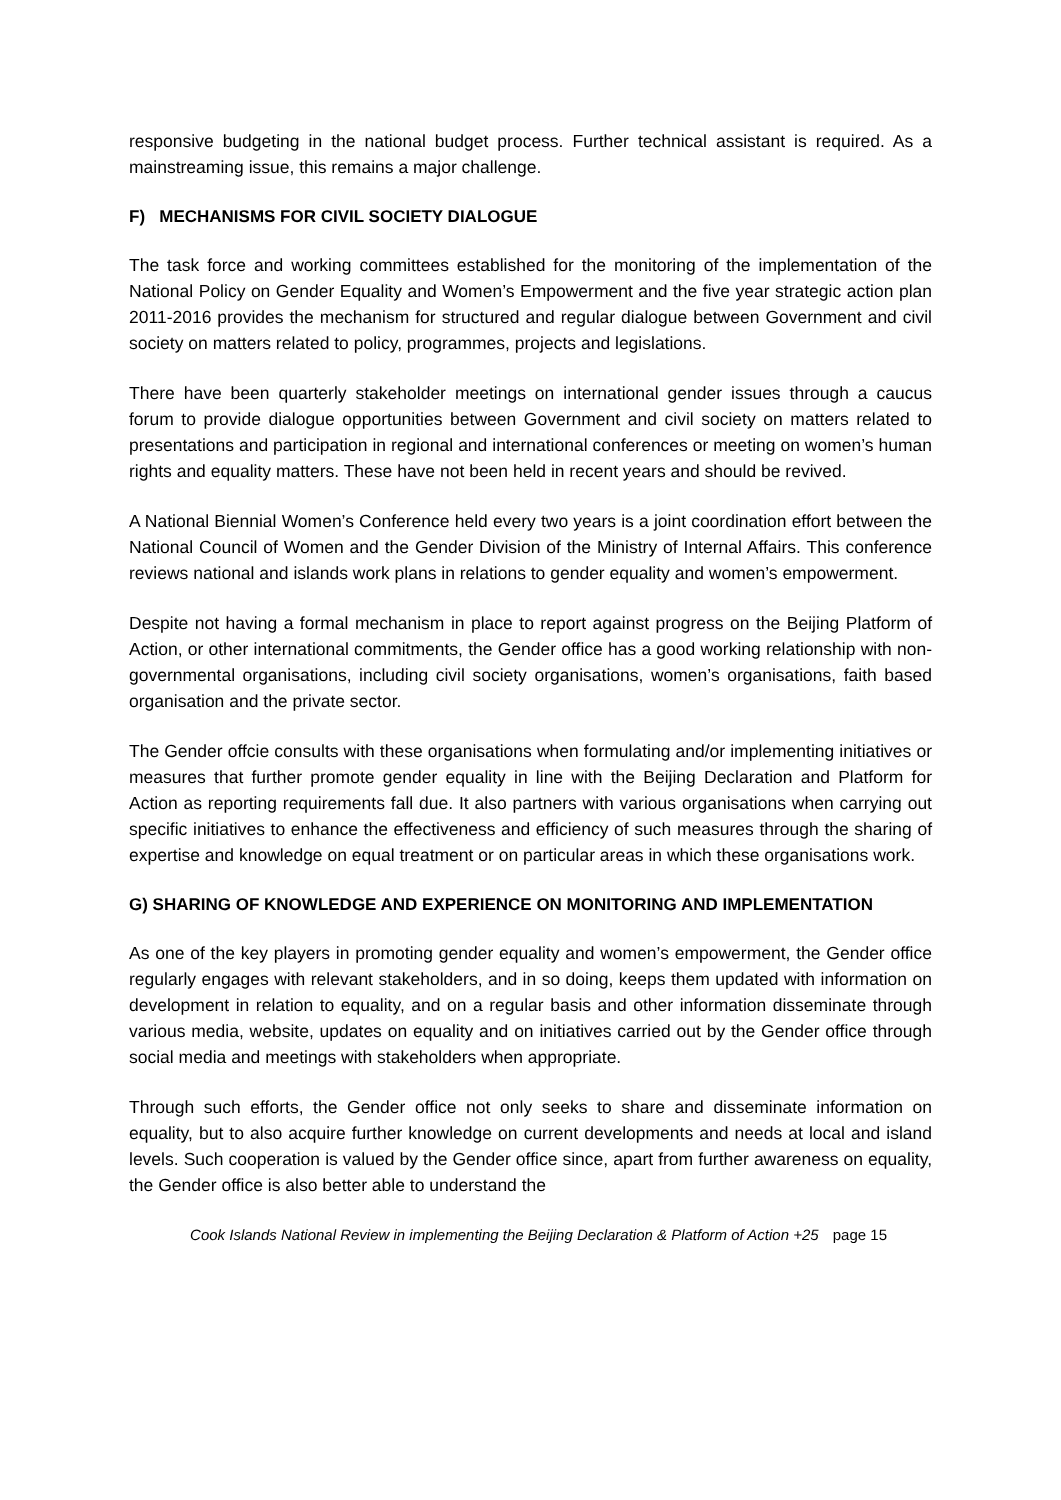responsive budgeting in the national budget process. Further technical assistant is required. As a mainstreaming issue, this remains a major challenge.
F) MECHANISMS FOR CIVIL SOCIETY DIALOGUE
The task force and working committees established for the monitoring of the implementation of the National Policy on Gender Equality and Women’s Empowerment and the five year strategic action plan 2011-2016 provides the mechanism for structured and regular dialogue between Government and civil society on matters related to policy, programmes, projects and legislations.
There have been quarterly stakeholder meetings on international gender issues through a caucus forum to provide dialogue opportunities between Government and civil society on matters related to presentations and participation in regional and international conferences or meeting on women’s human rights and equality matters. These have not been held in recent years and should be revived.
A National Biennial Women’s Conference held every two years is a joint coordination effort between the National Council of Women and the Gender Division of the Ministry of Internal Affairs. This conference reviews national and islands work plans in relations to gender equality and women’s empowerment.
Despite not having a formal mechanism in place to report against progress on the Beijing Platform of Action, or other international commitments, the Gender office has a good working relationship with non-governmental organisations, including civil society organisations, women’s organisations, faith based organisation and the private sector.
The Gender offcie consults with these organisations when formulating and/or implementing initiatives or measures that further promote gender equality in line with the Beijing Declaration and Platform for Action as reporting requirements fall due. It also partners with various organisations when carrying out specific initiatives to enhance the effectiveness and efficiency of such measures through the sharing of expertise and knowledge on equal treatment or on particular areas in which these organisations work.
G) SHARING OF KNOWLEDGE AND EXPERIENCE ON MONITORING AND IMPLEMENTATION
As one of the key players in promoting gender equality and women’s empowerment, the Gender office regularly engages with relevant stakeholders, and in so doing, keeps them updated with information on development in relation to equality, and on a regular basis and other information disseminate through various media, website, updates on equality and on initiatives carried out by the Gender office through social media and meetings with stakeholders when appropriate.
Through such efforts, the Gender office not only seeks to share and disseminate information on equality, but to also acquire further knowledge on current developments and needs at local and island levels. Such cooperation is valued by the Gender office since, apart from further awareness on equality, the Gender office is also better able to understand the
Cook Islands National Review in implementing the Beijing Declaration & Platform of Action +25 page 15